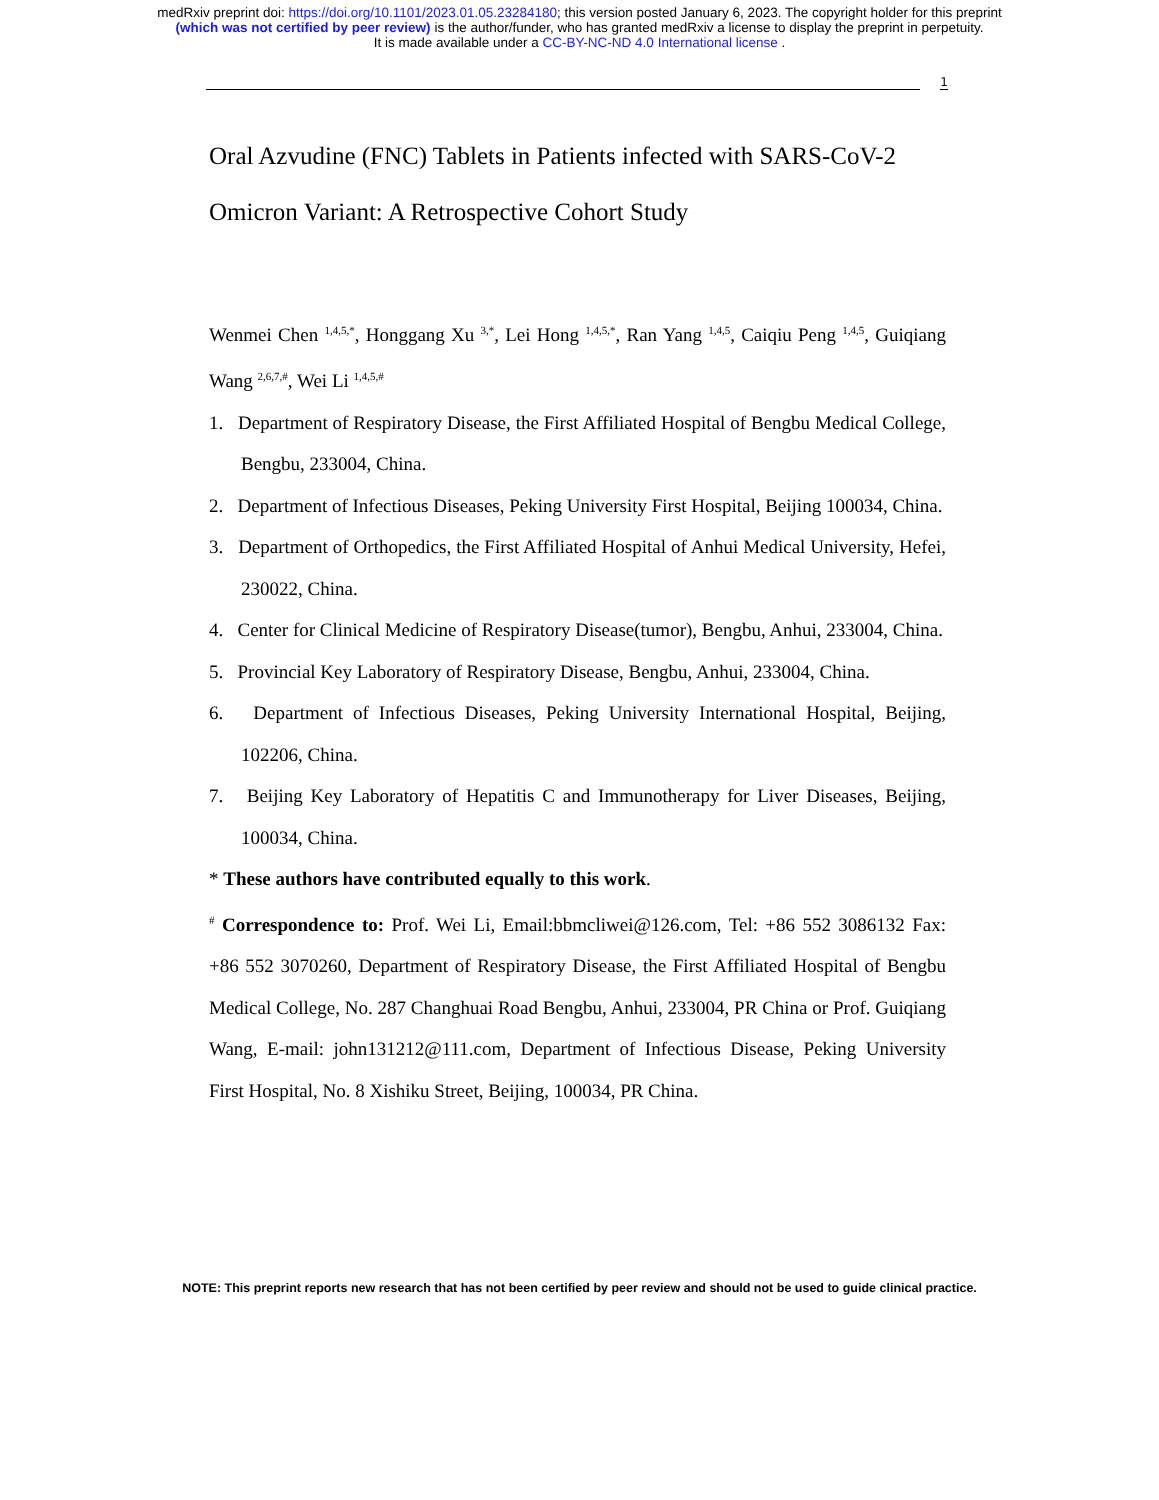medRxiv preprint doi: https://doi.org/10.1101/2023.01.05.23284180; this version posted January 6, 2023. The copyright holder for this preprint
(which was not certified by peer review) is the author/funder, who has granted medRxiv a license to display the preprint in perpetuity.
It is made available under a CC-BY-NC-ND 4.0 International license .
1
Oral Azvudine (FNC) Tablets in Patients infected with SARS-CoV-2 Omicron Variant: A Retrospective Cohort Study
Wenmei Chen <sup>1,4,5,*</sup>, Honggang Xu <sup>3,*</sup>, Lei Hong <sup>1,4,5,*</sup>, Ran Yang <sup>1,4,5</sup>, Caiqiu Peng <sup>1,4,5</sup>, Guiqiang Wang <sup>2,6,7,#</sup>, Wei Li <sup>1,4,5,#</sup>
1. Department of Respiratory Disease, the First Affiliated Hospital of Bengbu Medical College, Bengbu, 233004, China.
2. Department of Infectious Diseases, Peking University First Hospital, Beijing 100034, China.
3. Department of Orthopedics, the First Affiliated Hospital of Anhui Medical University, Hefei, 230022, China.
4. Center for Clinical Medicine of Respiratory Disease(tumor), Bengbu, Anhui, 233004, China.
5. Provincial Key Laboratory of Respiratory Disease, Bengbu, Anhui, 233004, China.
6. Department of Infectious Diseases, Peking University International Hospital, Beijing, 102206, China.
7. Beijing Key Laboratory of Hepatitis C and Immunotherapy for Liver Diseases, Beijing, 100034, China.
* These authors have contributed equally to this work.
<sup>#</sup> Correspondence to: Prof. Wei Li, Email:bbmcliwei@126.com, Tel: +86 552 3086132 Fax: +86 552 3070260, Department of Respiratory Disease, the First Affiliated Hospital of Bengbu Medical College, No. 287 Changhuai Road Bengbu, Anhui, 233004, PR China or Prof. Guiqiang Wang, E-mail: john131212@111.com, Department of Infectious Disease, Peking University First Hospital, No. 8 Xishiku Street, Beijing, 100034, PR China.
NOTE: This preprint reports new research that has not been certified by peer review and should not be used to guide clinical practice.